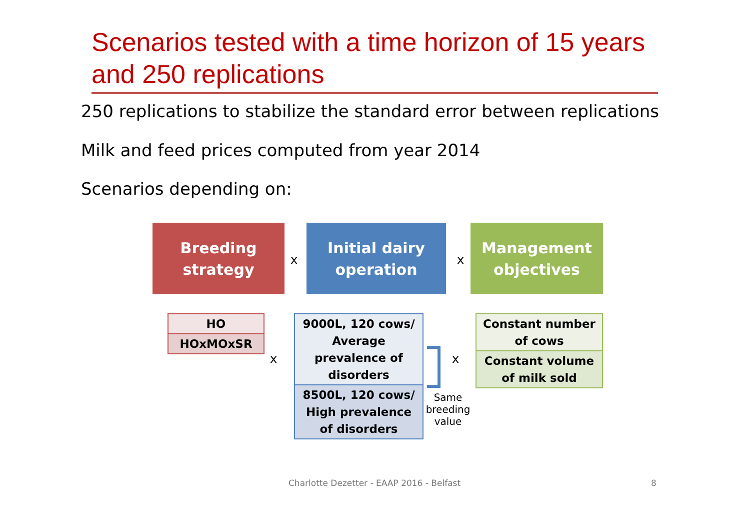Scenarios tested with a time horizon of 15 years and 250 replications
250 replications to stabilize the standard error between replications
Milk and feed prices computed from year 2014
Scenarios depending on:
Breeding
strategy
x
Initial dairy
operation
x
Management
objectives
| HO |
| HOxMOxSR |
x
| 9000L, 120 cows/ Average prevalence of disorders |
| 8500L, 120 cows/ High prevalence of disorders |
x
Same breeding value
| Constant number of cows |
| Constant volume of milk sold |
Charlotte Dezetter - EAAP 2016 - Belfast
8